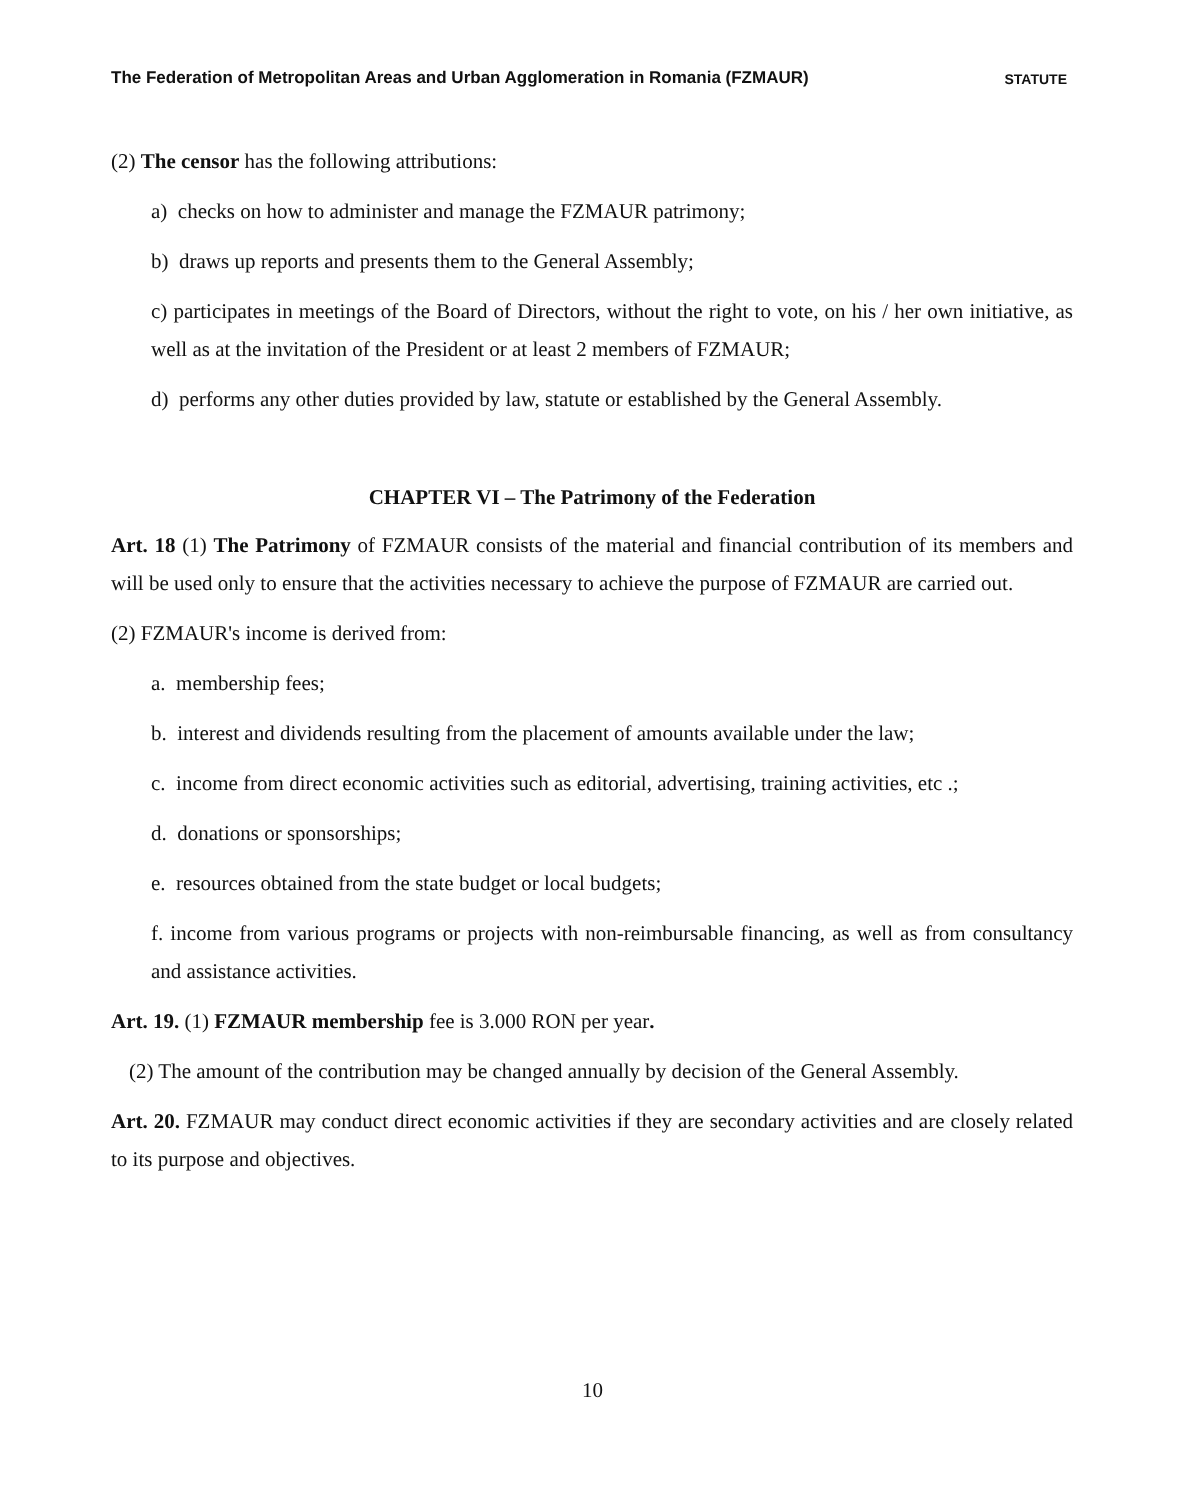The Federation of Metropolitan Areas and Urban Agglomeration in Romania (FZMAUR) STATUTE
(2) The censor has the following attributions:
a) checks on how to administer and manage the FZMAUR patrimony;
b) draws up reports and presents them to the General Assembly;
c) participates in meetings of the Board of Directors, without the right to vote, on his / her own initiative, as well as at the invitation of the President or at least 2 members of FZMAUR;
d) performs any other duties provided by law, statute or established by the General Assembly.
CHAPTER VI – The Patrimony of the Federation
Art. 18 (1) The Patrimony of FZMAUR consists of the material and financial contribution of its members and will be used only to ensure that the activities necessary to achieve the purpose of FZMAUR are carried out.
(2) FZMAUR's income is derived from:
a. membership fees;
b. interest and dividends resulting from the placement of amounts available under the law;
c. income from direct economic activities such as editorial, advertising, training activities, etc .;
d. donations or sponsorships;
e. resources obtained from the state budget or local budgets;
f. income from various programs or projects with non-reimbursable financing, as well as from consultancy and assistance activities.
Art. 19. (1) FZMAUR membership fee is 3.000 RON per year.
(2) The amount of the contribution may be changed annually by decision of the General Assembly.
Art. 20. FZMAUR may conduct direct economic activities if they are secondary activities and are closely related to its purpose and objectives.
10